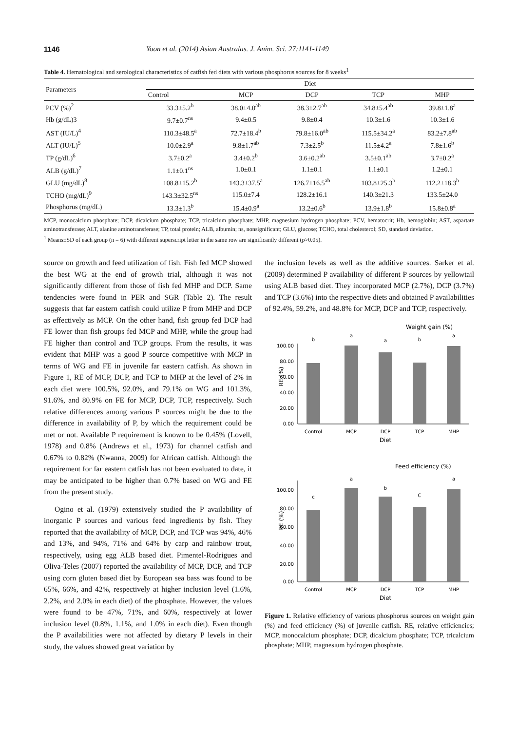1146 Yoon et al. (2014) Asian Australas. J. Anim. Sci. 27:1141-1149
Table 4. Hematological and serological characteristics of catfish fed diets with various phosphorus sources for 8 weeks<sup>1</sup>
| Parameters | Diet | | | | |
| --- | --- | --- | --- | --- | --- |
| | Control | MCP | DCP | TCP | MHP |
| PCV (%)<sup>2</sup> | 33.3±5.2<sup>b</sup> | 38.0±4.0<sup>ab</sup> | 38.3±2.7<sup>ab</sup> | 34.8±5.4<sup>ab</sup> | 39.8±1.8<sup>a</sup> |
| Hb (g/dL)3 | 9.7±0.7<sup>ns</sup> | 9.4±0.5 | 9.8±0.4 | 10.3±1.6 | 10.3±1.6 |
| AST (IU/L)<sup>4</sup> | 110.3±48.5<sup>a</sup> | 72.7±18.4<sup>b</sup> | 79.8±16.0<sup>ab</sup> | 115.5±34.2<sup>a</sup> | 83.2±7.8<sup>ab</sup> |
| ALT (IU/L)<sup>5</sup> | 10.0±2.9<sup>a</sup> | 9.8±1.7<sup>ab</sup> | 7.3±2.5<sup>b</sup> | 11.5±4.2<sup>a</sup> | 7.8±1.6<sup>b</sup> |
| TP (g/dL)<sup>6</sup> | 3.7±0.2<sup>a</sup> | 3.4±0.2<sup>b</sup> | 3.6±0.2<sup>ab</sup> | 3.5±0.1<sup>ab</sup> | 3.7±0.2<sup>a</sup> |
| ALB (g/dL)<sup>7</sup> | 1.1±0.1<sup>ns</sup> | 1.0±0.1 | 1.1±0.1 | 1.1±0.1 | 1.2±0.1 |
| GLU (mg/dL)<sup>8</sup> | 108.8±15.2<sup>b</sup> | 143.3±37.5<sup>a</sup> | 126.7±16.5<sup>ab</sup> | 103.8±25.3<sup>b</sup> | 112.2±18.3<sup>b</sup> |
| TCHO (mg/dL)<sup>9</sup> | 143.3±32.5<sup>ns</sup> | 115.0±7.4 | 128.2±16.1 | 140.3±21.3 | 133.5±24.0 |
| Phosphorus (mg/dL) | 13.3±1.3<sup>b</sup> | 15.4±0.9<sup>a</sup> | 13.2±0.6<sup>b</sup> | 13.9±1.8<sup>b</sup> | 15.8±0.8<sup>a</sup> |
MCP, monocalcium phosphate; DCP, dicalcium phosphate; TCP, tricalcium phosphate; MHP, magnesium hydrogen phosphate; PCV, hematocrit; Hb, hemoglobin; AST, aspartate aminotransferase; ALT, alanine aminotransferase; TP, total protein; ALB, albumin; ns, nonsignificant; GLU, glucose; TCHO, total cholesterol; SD, standard deviation.
<sup>1</sup> Means±SD of each group (n = 6) with different superscript letter in the same row are significantly different (p>0.05).
source on growth and feed utilization of fish. Fish fed MCP showed the best WG at the end of growth trial, although it was not significantly different from those of fish fed MHP and DCP. Same tendencies were found in PER and SGR (Table 2). The result suggests that far eastern catfish could utilize P from MHP and DCP as effectively as MCP. On the other hand, fish group fed DCP had FE lower than fish groups fed MCP and MHP, while the group had FE higher than control and TCP groups. From the results, it was evident that MHP was a good P source competitive with MCP in terms of WG and FE in juvenile far eastern catfish. As shown in Figure 1, RE of MCP, DCP, and TCP to MHP at the level of 2% in each diet were 100.5%, 92.0%, and 79.1% on WG and 101.3%, 91.6%, and 80.9% on FE for MCP, DCP, TCP, respectively. Such relative differences among various P sources might be due to the difference in availability of P, by which the requirement could be met or not. Available P requirement is known to be 0.45% (Lovell, 1978) and 0.8% (Andrews et al., 1973) for channel catfish and 0.67% to 0.82% (Nwanna, 2009) for African catfish. Although the requirement for far eastern catfish has not been evaluated to date, it may be anticipated to be higher than 0.7% based on WG and FE from the present study.
Ogino et al. (1979) extensively studied the P availability of inorganic P sources and various feed ingredients by fish. They reported that the availability of MCP, DCP, and TCP was 94%, 46% and 13%, and 94%, 71% and 64% by carp and rainbow trout, respectively, using egg ALB based diet. Pimentel-Rodrigues and Oliva-Teles (2007) reported the availability of MCP, DCP, and TCP using corn gluten based diet by European sea bass was found to be 65%, 66%, and 42%, respectively at higher inclusion level (1.6%, 2.2%, and 2.0% in each diet) of the phosphate. However, the values were found to be 47%, 71%, and 60%, respectively at lower inclusion level (0.8%, 1.1%, and 1.0% in each diet). Even though the P availabilities were not affected by dietary P levels in their study, the values showed great variation by
the inclusion levels as well as the additive sources. Sarker et al. (2009) determined P availability of different P sources by yellowtail using ALB based diet. They incorporated MCP (2.7%), DCP (3.7%) and TCP (3.6%) into the respective diets and obtained P availabilities of 92.4%, 59.2%, and 48.8% for MCP, DCP and TCP, respectively.
Weight gain (%)
RE (%)
100.00
80.00
60.00
40.00
20.00
0.00
b
a
a
b
a
Control
MCP
DCP
TCP
MHP
Diet
Feed efficiency (%)
RE (%)
100.00
80.00
60.00
40.00
20.00
0.00
c
a
b
C
a
Control
MCP
DCP
TCP
MHP
Diet
Figure 1. Relative efficiency of various phosphorus sources on weight gain (%) and feed efficiency (%) of juvenile catfish. RE, relative efficiencies; MCP, monocalcium phosphate; DCP, dicalcium phosphate; TCP, tricalcium phosphate; MHP, magnesium hydrogen phosphate.